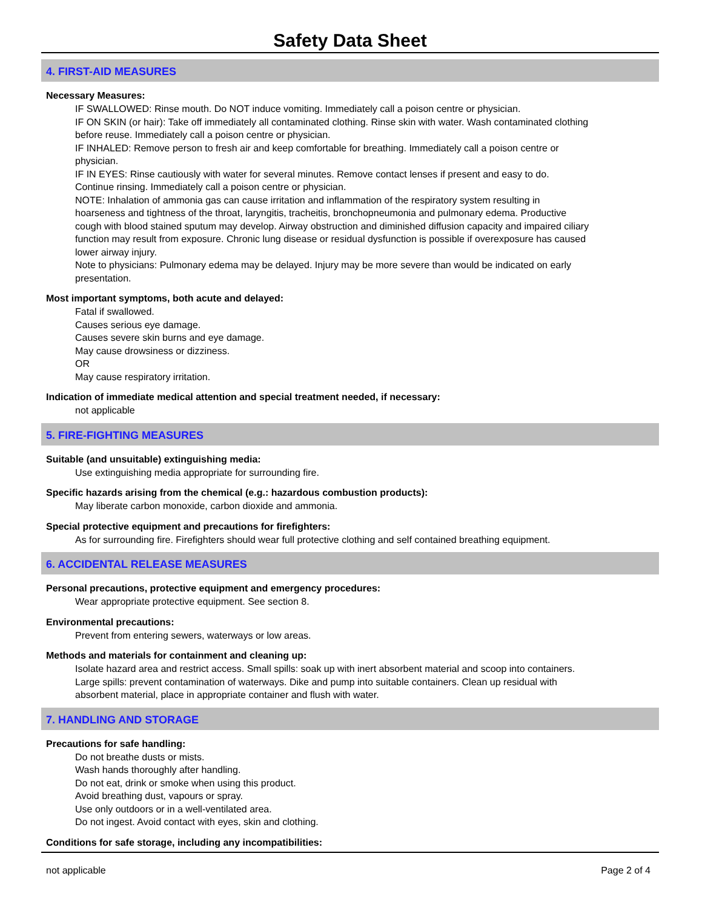Safety Data Sheet
4. FIRST-AID MEASURES
Necessary Measures:
IF SWALLOWED: Rinse mouth. Do NOT induce vomiting. Immediately call a poison centre or physician.
IF ON SKIN (or hair): Take off immediately all contaminated clothing. Rinse skin with water. Wash contaminated clothing before reuse. Immediately call a poison centre or physician.
IF INHALED: Remove person to fresh air and keep comfortable for breathing. Immediately call a poison centre or physician.
IF IN EYES: Rinse cautiously with water for several minutes. Remove contact lenses if present and easy to do. Continue rinsing. Immediately call a poison centre or physician.
NOTE: Inhalation of ammonia gas can cause irritation and inflammation of the respiratory system resulting in hoarseness and tightness of the throat, laryngitis, tracheitis, bronchopneumonia and pulmonary edema. Productive cough with blood stained sputum may develop. Airway obstruction and diminished diffusion capacity and impaired ciliary function may result from exposure. Chronic lung disease or residual dysfunction is possible if overexposure has caused lower airway injury.
Note to physicians: Pulmonary edema may be delayed. Injury may be more severe than would be indicated on early presentation.
Most important symptoms, both acute and delayed:
Fatal if swallowed.
Causes serious eye damage.
Causes severe skin burns and eye damage.
May cause drowsiness or dizziness.
OR
May cause respiratory irritation.
Indication of immediate medical attention and special treatment needed, if necessary:
not applicable
5. FIRE-FIGHTING MEASURES
Suitable (and unsuitable) extinguishing media:
Use extinguishing media appropriate for surrounding fire.
Specific hazards arising from the chemical (e.g.: hazardous combustion products):
May liberate carbon monoxide, carbon dioxide and ammonia.
Special protective equipment and precautions for firefighters:
As for surrounding fire. Firefighters should wear full protective clothing and self contained breathing equipment.
6. ACCIDENTAL RELEASE MEASURES
Personal precautions, protective equipment and emergency procedures:
Wear appropriate protective equipment. See section 8.
Environmental precautions:
Prevent from entering sewers, waterways or low areas.
Methods and materials for containment and cleaning up:
Isolate hazard area and restrict access. Small spills: soak up with inert absorbent material and scoop into containers. Large spills: prevent contamination of waterways. Dike and pump into suitable containers. Clean up residual with absorbent material, place in appropriate container and flush with water.
7. HANDLING AND STORAGE
Precautions for safe handling:
Do not breathe dusts or mists.
Wash hands thoroughly after handling.
Do not eat, drink or smoke when using this product.
Avoid breathing dust, vapours or spray.
Use only outdoors or in a well-ventilated area.
Do not ingest. Avoid contact with eyes, skin and clothing.
Conditions for safe storage, including any incompatibilities:
not applicable Page 2 of 4